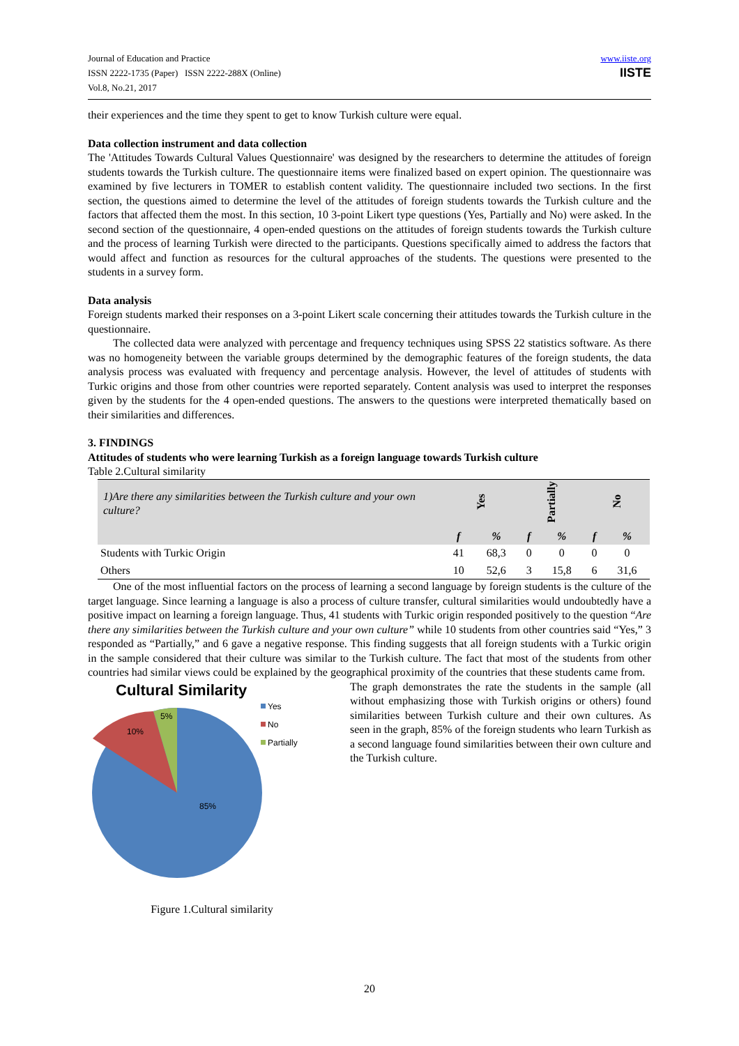Journal of Education and Practice
ISSN 2222-1735 (Paper) ISSN 2222-288X (Online)
Vol.8, No.21, 2017
www.iiste.org
IISTE
their experiences and the time they spent to get to know Turkish culture were equal.
Data collection instrument and data collection
The 'Attitudes Towards Cultural Values Questionnaire' was designed by the researchers to determine the attitudes of foreign students towards the Turkish culture. The questionnaire items were finalized based on expert opinion. The questionnaire was examined by five lecturers in TOMER to establish content validity. The questionnaire included two sections. In the first section, the questions aimed to determine the level of the attitudes of foreign students towards the Turkish culture and the factors that affected them the most. In this section, 10 3-point Likert type questions (Yes, Partially and No) were asked. In the second section of the questionnaire, 4 open-ended questions on the attitudes of foreign students towards the Turkish culture and the process of learning Turkish were directed to the participants. Questions specifically aimed to address the factors that would affect and function as resources for the cultural approaches of the students. The questions were presented to the students in a survey form.
Data analysis
Foreign students marked their responses on a 3-point Likert scale concerning their attitudes towards the Turkish culture in the questionnaire.
The collected data were analyzed with percentage and frequency techniques using SPSS 22 statistics software. As there was no homogeneity between the variable groups determined by the demographic features of the foreign students, the data analysis process was evaluated with frequency and percentage analysis. However, the level of attitudes of students with Turkic origins and those from other countries were reported separately. Content analysis was used to interpret the responses given by the students for the 4 open-ended questions. The answers to the questions were interpreted thematically based on their similarities and differences.
3. FINDINGS
Attitudes of students who were learning Turkish as a foreign language towards Turkish culture
Table 2.Cultural similarity
| 1)Are there any similarities between the Turkish culture and your own culture? | Yes | | Partially | | No | |
| | f | % | f | % | f | % |
| Students with Turkic Origin | 41 | 68,3 | 0 | 0 | 0 | 0 |
| Others | 10 | 52,6 | 3 | 15,8 | 6 | 31,6 |
One of the most influential factors on the process of learning a second language by foreign students is the culture of the target language. Since learning a language is also a process of culture transfer, cultural similarities would undoubtedly have a positive impact on learning a foreign language. Thus, 41 students with Turkic origin responded positively to the question “Are there any similarities between the Turkish culture and your own culture” while 10 students from other countries said “Yes,” 3 responded as “Partially,” and 6 gave a negative response. This finding suggests that all foreign students with a Turkic origin in the sample considered that their culture was similar to the Turkish culture. The fact that most of the students from other countries had similar views could be explained by the geographical proximity of the countries that these students came from.
Cultural Similarity
85%
10%
5%
Yes
No
Partially
Figure 1.Cultural similarity
The graph demonstrates the rate the students in the sample (all without emphasizing those with Turkish origins or others) found similarities between Turkish culture and their own cultures. As seen in the graph, 85% of the foreign students who learn Turkish as a second language found similarities between their own culture and the Turkish culture.
20